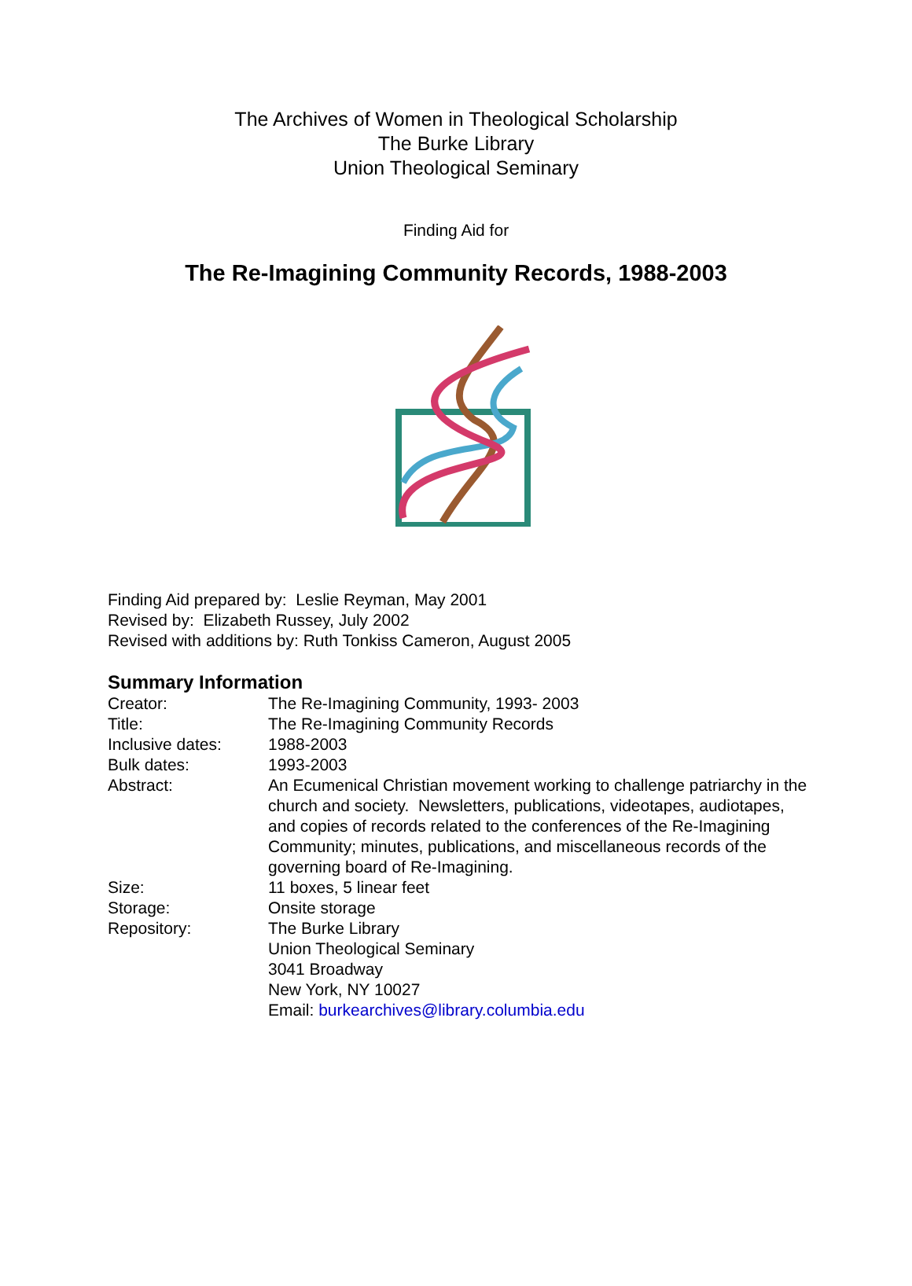The Archives of Women in Theological Scholarship
The Burke Library
Union Theological Seminary
Finding Aid for
The Re-Imagining Community Records, 1988-2003
Finding Aid prepared by: Leslie Reyman, May 2001
Revised by: Elizabeth Russey, July 2002
Revised with additions by: Ruth Tonkiss Cameron, August 2005
Summary Information
| Creator: | The Re-Imagining Community, 1993- 2003 |
| Title: | The Re-Imagining Community Records |
| Inclusive dates: | 1988-2003 |
| Bulk dates: | 1993-2003 |
| Abstract: | An Ecumenical Christian movement working to challenge patriarchy in the church and society. Newsletters, publications, videotapes, audiotapes, and copies of records related to the conferences of the Re-Imagining Community; minutes, publications, and miscellaneous records of the governing board of Re-Imagining. |
| Size: | 11 boxes, 5 linear feet |
| Storage: | Onsite storage |
| Repository: | The Burke Library Union Theological Seminary 3041 Broadway New York, NY 10027 Email: burkearchives@library.columbia.edu |